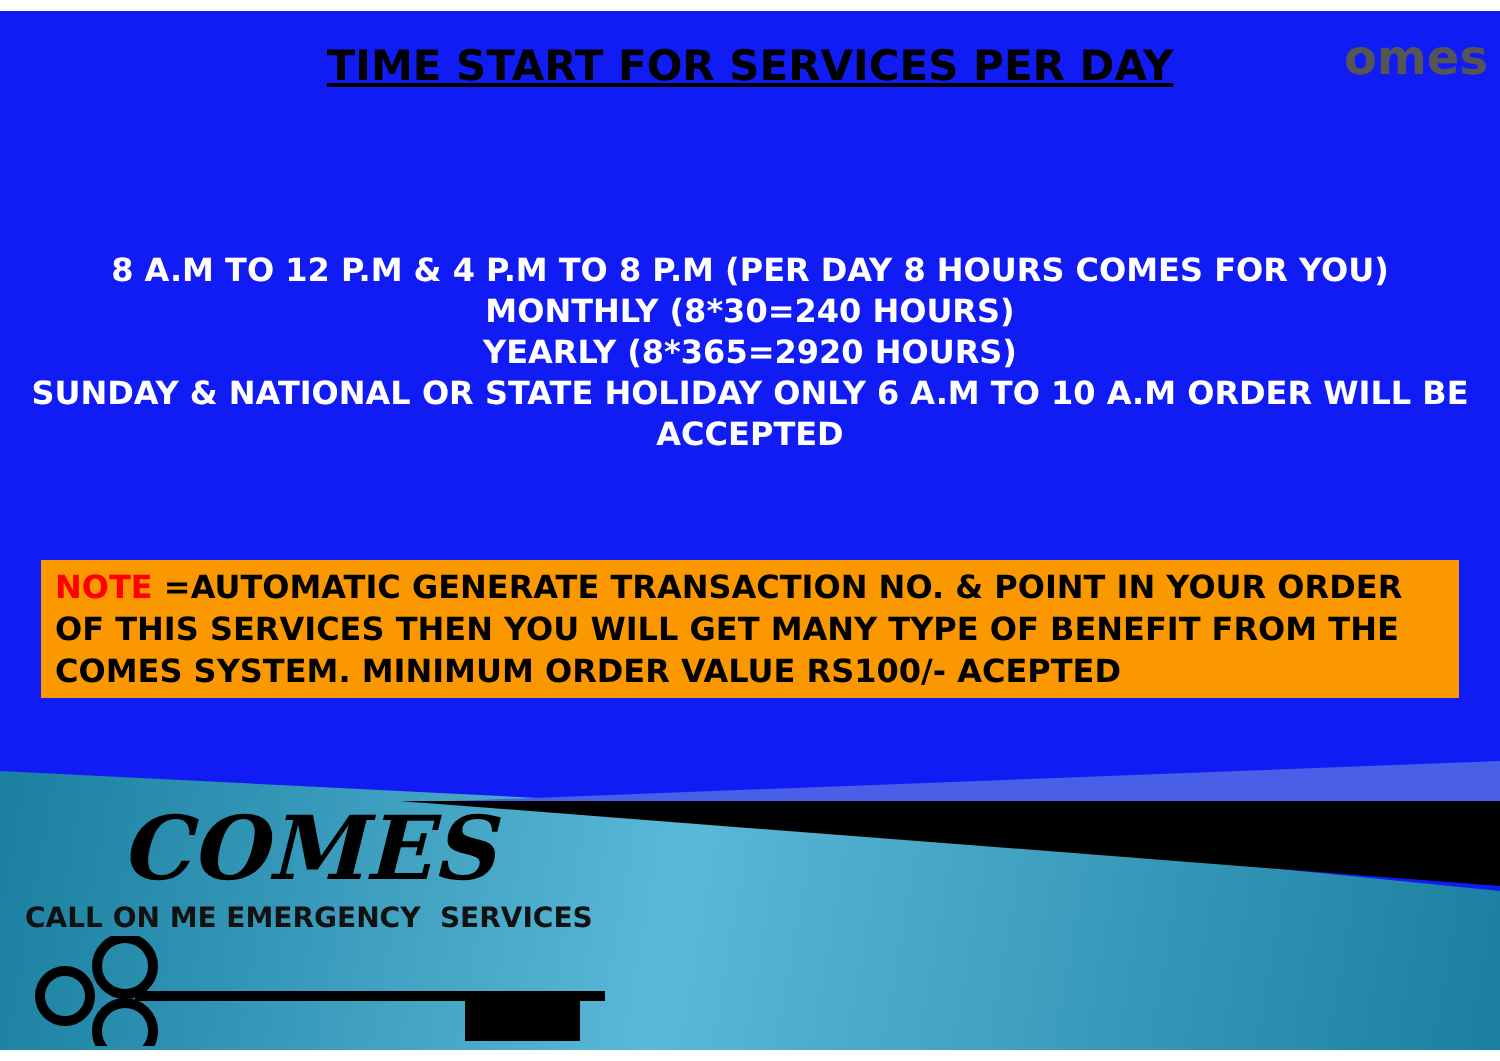omes
TIME START FOR SERVICES PER DAY
8 A.M TO 12 P.M & 4 P.M TO 8 P.M (PER DAY 8 HOURS COMES FOR YOU)
MONTHLY (8*30=240 HOURS)
YEARLY (8*365=2920 HOURS)
SUNDAY & NATIONAL OR STATE HOLIDAY ONLY 6 A.M TO 10 A.M ORDER WILL BE ACCEPTED
NOTE =AUTOMATIC GENERATE TRANSACTION NO. & POINT IN YOUR ORDER OF THIS SERVICES THEN YOU WILL GET MANY TYPE OF BENEFIT FROM THE COMES SYSTEM. MINIMUM ORDER VALUE RS100/- ACEPTED
COMES
CALL ON ME EMERGENCY SERVICES